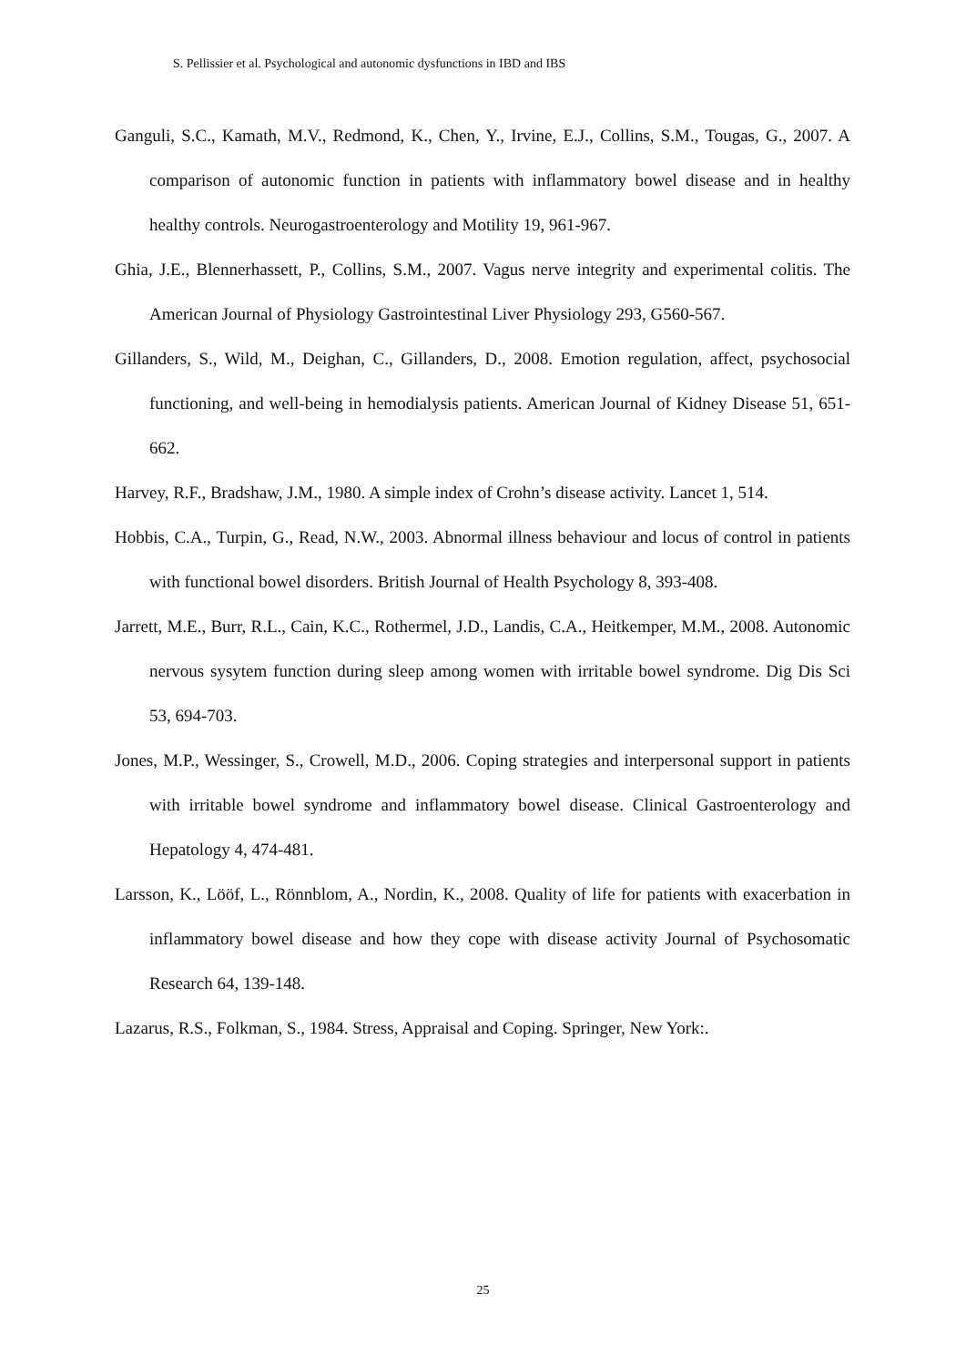S. Pellissier et al. Psychological and autonomic dysfunctions in IBD and IBS
Ganguli, S.C., Kamath, M.V., Redmond, K., Chen, Y., Irvine, E.J., Collins, S.M., Tougas, G., 2007. A comparison of autonomic function in patients with inflammatory bowel disease and in healthy healthy controls. Neurogastroenterology and Motility 19, 961-967.
Ghia, J.E., Blennerhassett, P., Collins, S.M., 2007. Vagus nerve integrity and experimental colitis. The American Journal of Physiology Gastrointestinal Liver Physiology 293, G560-567.
Gillanders, S., Wild, M., Deighan, C., Gillanders, D., 2008. Emotion regulation, affect, psychosocial functioning, and well-being in hemodialysis patients. American Journal of Kidney Disease 51, 651-662.
Harvey, R.F., Bradshaw, J.M., 1980. A simple index of Crohn’s disease activity. Lancet 1, 514.
Hobbis, C.A., Turpin, G., Read, N.W., 2003. Abnormal illness behaviour and locus of control in patients with functional bowel disorders. British Journal of Health Psychology 8, 393-408.
Jarrett, M.E., Burr, R.L., Cain, K.C., Rothermel, J.D., Landis, C.A., Heitkemper, M.M., 2008. Autonomic nervous sysytem function during sleep among women with irritable bowel syndrome. Dig Dis Sci 53, 694-703.
Jones, M.P., Wessinger, S., Crowell, M.D., 2006. Coping strategies and interpersonal support in patients with irritable bowel syndrome and inflammatory bowel disease. Clinical Gastroenterology and Hepatology 4, 474-481.
Larsson, K., Lööf, L., Rönnblom, A., Nordin, K., 2008. Quality of life for patients with exacerbation in inflammatory bowel disease and how they cope with disease activity Journal of Psychosomatic Research 64, 139-148.
Lazarus, R.S., Folkman, S., 1984. Stress, Appraisal and Coping. Springer, New York:.
25